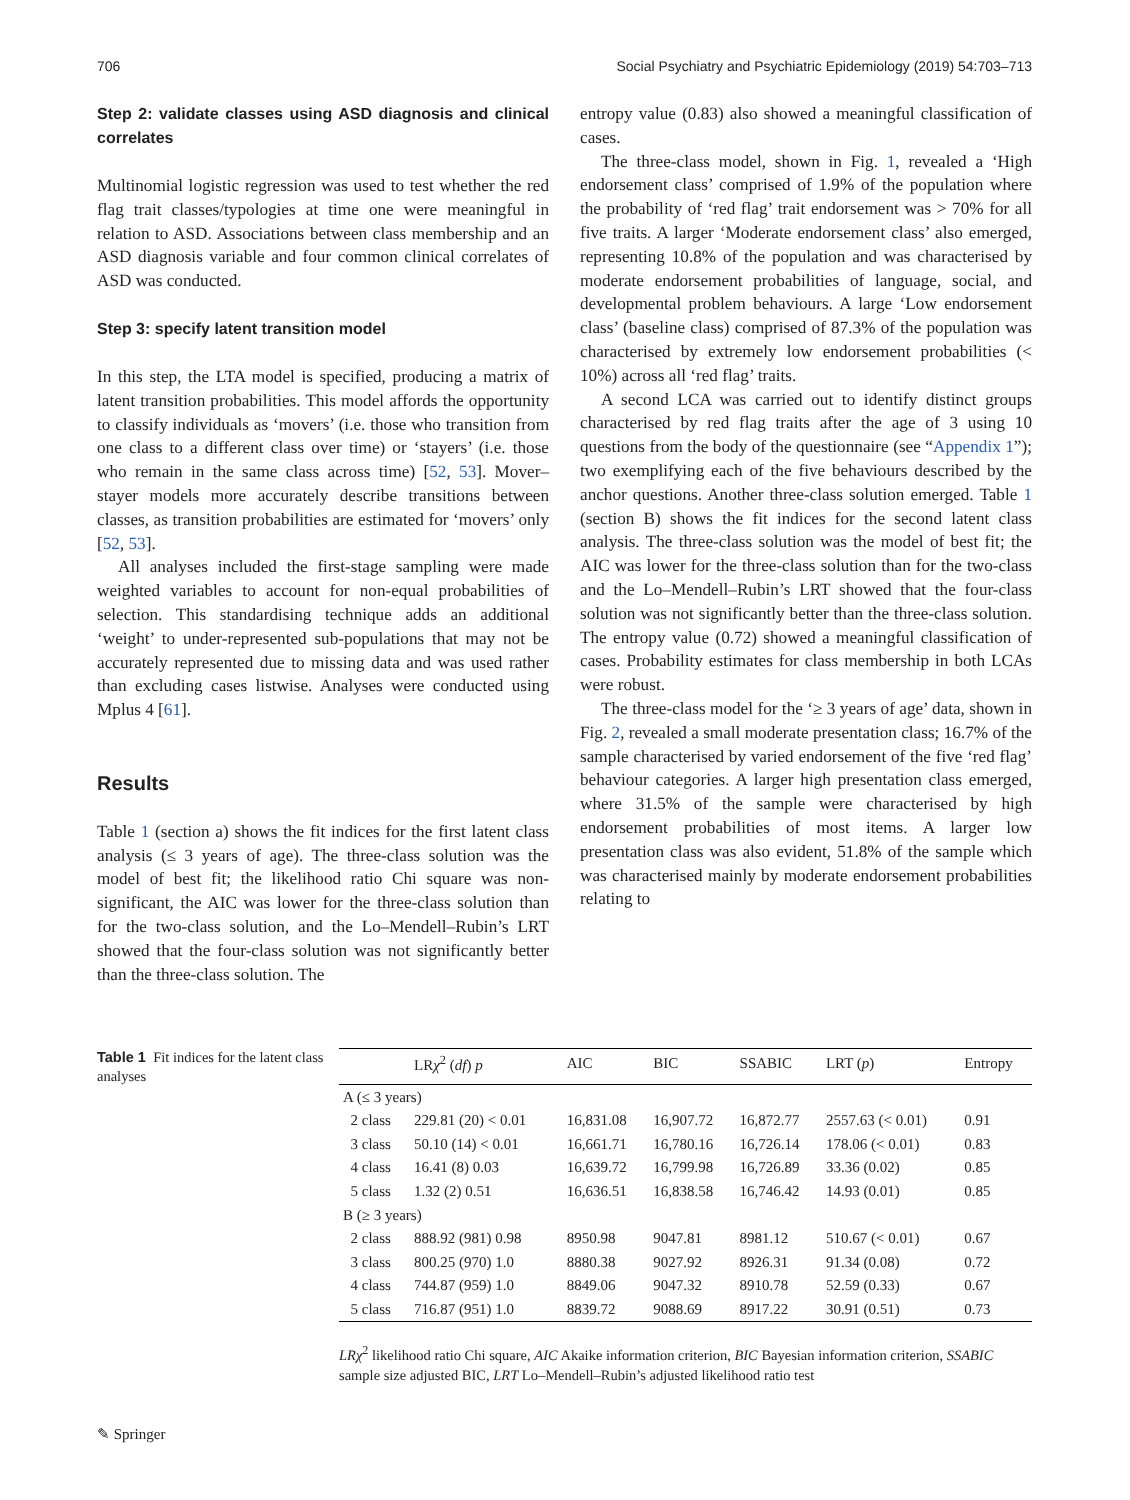706 Social Psychiatry and Psychiatric Epidemiology (2019) 54:703–713
Step 2: validate classes using ASD diagnosis and clinical correlates
Multinomial logistic regression was used to test whether the red flag trait classes/typologies at time one were meaningful in relation to ASD. Associations between class membership and an ASD diagnosis variable and four common clinical correlates of ASD was conducted.
Step 3: specify latent transition model
In this step, the LTA model is specified, producing a matrix of latent transition probabilities. This model affords the opportunity to classify individuals as ‘movers’ (i.e. those who transition from one class to a different class over time) or ‘stayers’ (i.e. those who remain in the same class across time) [52, 53]. Mover–stayer models more accurately describe transitions between classes, as transition probabilities are estimated for ‘movers’ only [52, 53].
All analyses included the first-stage sampling were made weighted variables to account for non-equal probabilities of selection. This standardising technique adds an additional ‘weight’ to under-represented sub-populations that may not be accurately represented due to missing data and was used rather than excluding cases listwise. Analyses were conducted using Mplus 4 [61].
Results
Table 1 (section a) shows the fit indices for the first latent class analysis (≤ 3 years of age). The three-class solution was the model of best fit; the likelihood ratio Chi square was non-significant, the AIC was lower for the three-class solution than for the two-class solution, and the Lo–Mendell–Rubin’s LRT showed that the four-class solution was not significantly better than the three-class solution. The
entropy value (0.83) also showed a meaningful classification of cases.
The three-class model, shown in Fig. 1, revealed a ‘High endorsement class’ comprised of 1.9% of the population where the probability of ‘red flag’ trait endorsement was > 70% for all five traits. A larger ‘Moderate endorsement class’ also emerged, representing 10.8% of the population and was characterised by moderate endorsement probabilities of language, social, and developmental problem behaviours. A large ‘Low endorsement class’ (baseline class) comprised of 87.3% of the population was characterised by extremely low endorsement probabilities (< 10%) across all ‘red flag’ traits.
A second LCA was carried out to identify distinct groups characterised by red flag traits after the age of 3 using 10 questions from the body of the questionnaire (see “Appendix 1”); two exemplifying each of the five behaviours described by the anchor questions. Another three-class solution emerged. Table 1 (section B) shows the fit indices for the second latent class analysis. The three-class solution was the model of best fit; the AIC was lower for the three-class solution than for the two-class and the Lo–Mendell–Rubin’s LRT showed that the four-class solution was not significantly better than the three-class solution. The entropy value (0.72) showed a meaningful classification of cases. Probability estimates for class membership in both LCAs were robust.
The three-class model for the ‘≥ 3 years of age’ data, shown in Fig. 2, revealed a small moderate presentation class; 16.7% of the sample characterised by varied endorsement of the five ‘red flag’ behaviour categories. A larger high presentation class emerged, where 31.5% of the sample were characterised by high endorsement probabilities of most items. A larger low presentation class was also evident, 51.8% of the sample which was characterised mainly by moderate endorsement probabilities relating to
Table 1 Fit indices for the latent class analyses
| | LR χ<sup>2</sup> ( df ) p | AIC | BIC | SSABIC | LRT ( p ) | Entropy |
| --- | --- | --- | --- | --- | --- | --- |
| A (≤ 3 years) | | | | | | |
| 2 class | 229.81 (20) < 0.01 | 16,831.08 | 16,907.72 | 16,872.77 | 2557.63 (< 0.01) | 0.91 |
| 3 class | 50.10 (14) < 0.01 | 16,661.71 | 16,780.16 | 16,726.14 | 178.06 (< 0.01) | 0.83 |
| 4 class | 16.41 (8) 0.03 | 16,639.72 | 16,799.98 | 16,726.89 | 33.36 (0.02) | 0.85 |
| 5 class | 1.32 (2) 0.51 | 16,636.51 | 16,838.58 | 16,746.42 | 14.93 (0.01) | 0.85 |
| B (≥ 3 years) | | | | | | |
| 2 class | 888.92 (981) 0.98 | 8950.98 | 9047.81 | 8981.12 | 510.67 (< 0.01) | 0.67 |
| 3 class | 800.25 (970) 1.0 | 8880.38 | 9027.92 | 8926.31 | 91.34 (0.08) | 0.72 |
| 4 class | 744.87 (959) 1.0 | 8849.06 | 9047.32 | 8910.78 | 52.59 (0.33) | 0.67 |
| 5 class | 716.87 (951) 1.0 | 8839.72 | 9088.69 | 8917.22 | 30.91 (0.51) | 0.73 |
LRχ<sup>2</sup> likelihood ratio Chi square, AIC Akaike information criterion, BIC Bayesian information criterion, SSABIC sample size adjusted BIC, LRT Lo–Mendell–Rubin’s adjusted likelihood ratio test
✎ Springer